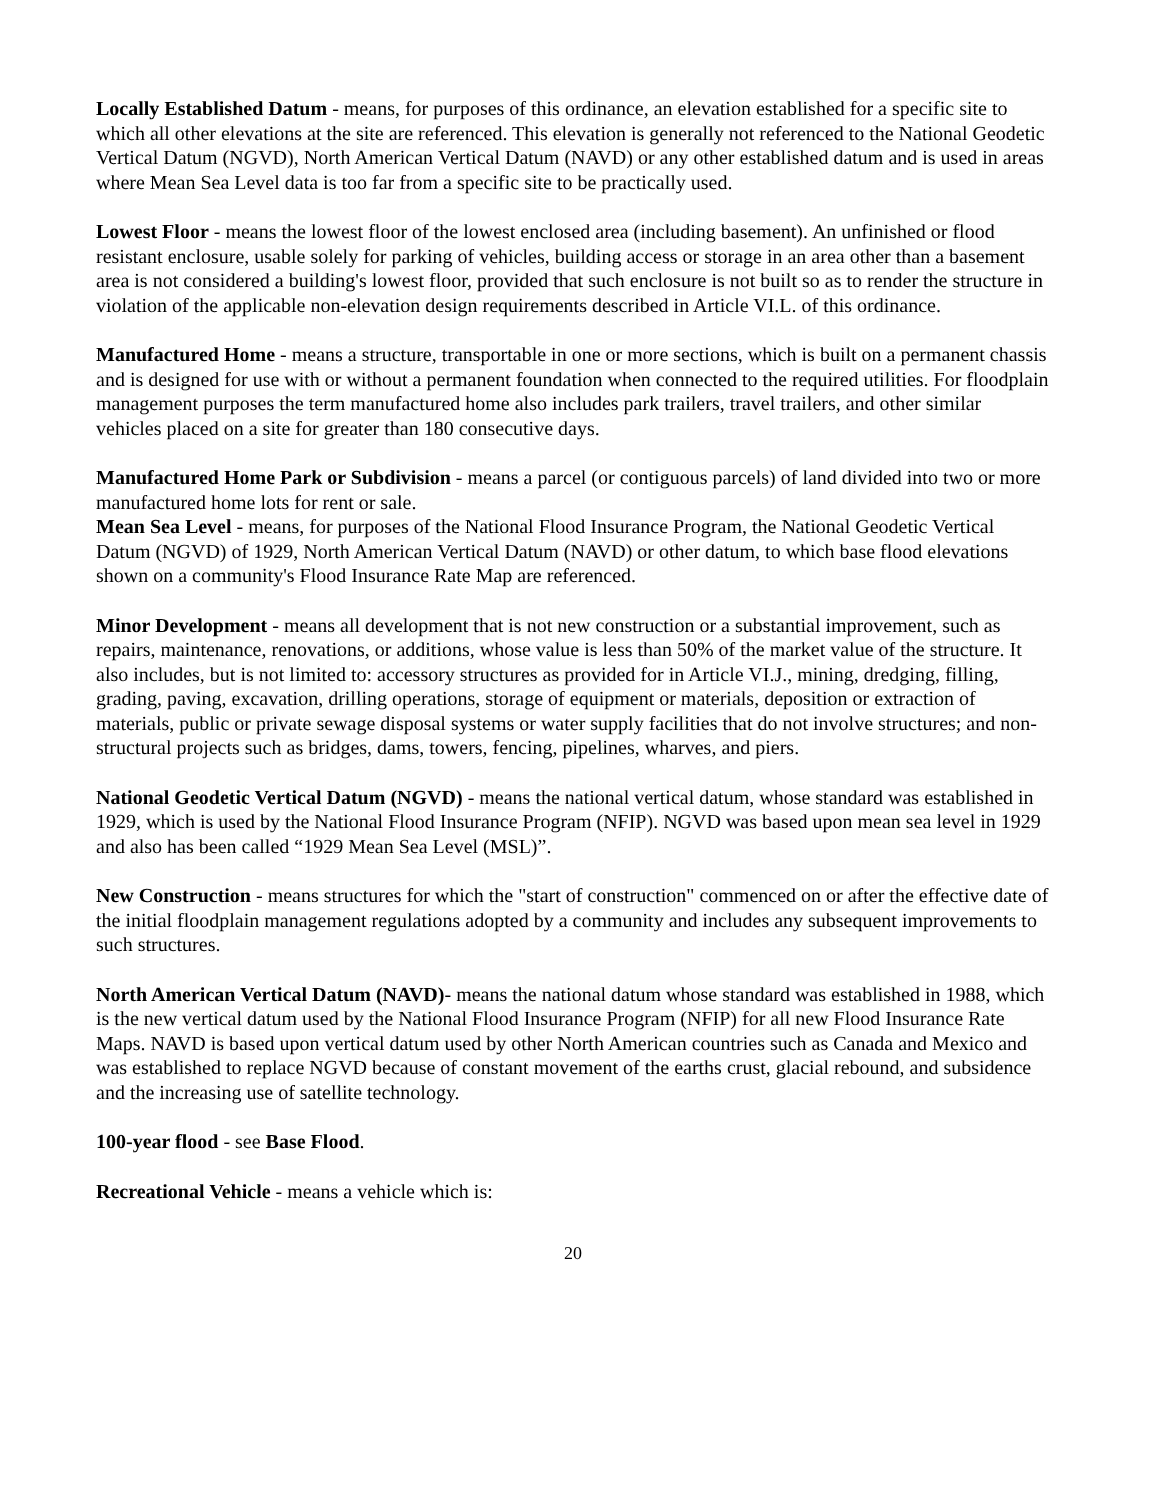Locally Established Datum - means, for purposes of this ordinance, an elevation established for a specific site to which all other elevations at the site are referenced. This elevation is generally not referenced to the National Geodetic Vertical Datum (NGVD), North American Vertical Datum (NAVD) or any other established datum and is used in areas where Mean Sea Level data is too far from a specific site to be practically used.
Lowest Floor - means the lowest floor of the lowest enclosed area (including basement). An unfinished or flood resistant enclosure, usable solely for parking of vehicles, building access or storage in an area other than a basement area is not considered a building's lowest floor, provided that such enclosure is not built so as to render the structure in violation of the applicable non-elevation design requirements described in Article VI.L. of this ordinance.
Manufactured Home - means a structure, transportable in one or more sections, which is built on a permanent chassis and is designed for use with or without a permanent foundation when connected to the required utilities. For floodplain management purposes the term manufactured home also includes park trailers, travel trailers, and other similar vehicles placed on a site for greater than 180 consecutive days.
Manufactured Home Park or Subdivision - means a parcel (or contiguous parcels) of land divided into two or more manufactured home lots for rent or sale.
Mean Sea Level - means, for purposes of the National Flood Insurance Program, the National Geodetic Vertical Datum (NGVD) of 1929, North American Vertical Datum (NAVD) or other datum, to which base flood elevations shown on a community's Flood Insurance Rate Map are referenced.
Minor Development - means all development that is not new construction or a substantial improvement, such as repairs, maintenance, renovations, or additions, whose value is less than 50% of the market value of the structure. It also includes, but is not limited to: accessory structures as provided for in Article VI.J., mining, dredging, filling, grading, paving, excavation, drilling operations, storage of equipment or materials, deposition or extraction of materials, public or private sewage disposal systems or water supply facilities that do not involve structures; and non-structural projects such as bridges, dams, towers, fencing, pipelines, wharves, and piers.
National Geodetic Vertical Datum (NGVD) - means the national vertical datum, whose standard was established in 1929, which is used by the National Flood Insurance Program (NFIP). NGVD was based upon mean sea level in 1929 and also has been called “1929 Mean Sea Level (MSL)”.
New Construction - means structures for which the "start of construction" commenced on or after the effective date of the initial floodplain management regulations adopted by a community and includes any subsequent improvements to such structures.
North American Vertical Datum (NAVD)- means the national datum whose standard was established in 1988, which is the new vertical datum used by the National Flood Insurance Program (NFIP) for all new Flood Insurance Rate Maps. NAVD is based upon vertical datum used by other North American countries such as Canada and Mexico and was established to replace NGVD because of constant movement of the earths crust, glacial rebound, and subsidence and the increasing use of satellite technology.
100-year flood - see Base Flood.
Recreational Vehicle - means a vehicle which is:
20